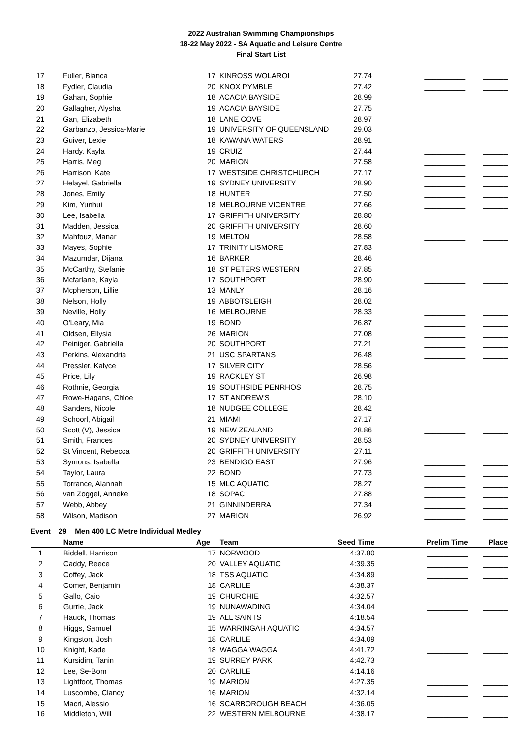2022 Australian Swimming Championships
18-22 May 2022 - SA Aquatic and Leisure Centre
Final Start List
| 17 | Fuller, Bianca | 17 | KINROSS WOLAROI | 27.74 | __________ | ______ |
| 18 | Fydler, Claudia | 20 | KNOX PYMBLE | 27.42 | __________ | ______ |
| 19 | Gahan, Sophie | 18 | ACACIA BAYSIDE | 28.99 | __________ | ______ |
| 20 | Gallagher, Alysha | 19 | ACACIA BAYSIDE | 27.75 | __________ | ______ |
| 21 | Gan, Elizabeth | 18 | LANE COVE | 28.97 | __________ | ______ |
| 22 | Garbanzo, Jessica-Marie | 19 | UNIVERSITY OF QUEENSLAND | 29.03 | __________ | ______ |
| 23 | Guiver, Lexie | 18 | KAWANA WATERS | 28.91 | __________ | ______ |
| 24 | Hardy, Kayla | 19 | CRUIZ | 27.44 | __________ | ______ |
| 25 | Harris, Meg | 20 | MARION | 27.58 | __________ | ______ |
| 26 | Harrison, Kate | 17 | WESTSIDE CHRISTCHURCH | 27.17 | __________ | ______ |
| 27 | Helayel, Gabriella | 19 | SYDNEY UNIVERSITY | 28.90 | __________ | ______ |
| 28 | Jones, Emily | 18 | HUNTER | 27.50 | __________ | ______ |
| 29 | Kim, Yunhui | 18 | MELBOURNE VICENTRE | 27.66 | __________ | ______ |
| 30 | Lee, Isabella | 17 | GRIFFITH UNIVERSITY | 28.80 | __________ | ______ |
| 31 | Madden, Jessica | 20 | GRIFFITH UNIVERSITY | 28.60 | __________ | ______ |
| 32 | Mahfouz, Manar | 19 | MELTON | 28.58 | __________ | ______ |
| 33 | Mayes, Sophie | 17 | TRINITY LISMORE | 27.83 | __________ | ______ |
| 34 | Mazumdar, Dijana | 16 | BARKER | 28.46 | __________ | ______ |
| 35 | McCarthy, Stefanie | 18 | ST PETERS WESTERN | 27.85 | __________ | ______ |
| 36 | Mcfarlane, Kayla | 17 | SOUTHPORT | 28.90 | __________ | ______ |
| 37 | Mcpherson, Lillie | 13 | MANLY | 28.16 | __________ | ______ |
| 38 | Nelson, Holly | 19 | ABBOTSLEIGH | 28.02 | __________ | ______ |
| 39 | Neville, Holly | 16 | MELBOURNE | 28.33 | __________ | ______ |
| 40 | O'Leary, Mia | 19 | BOND | 26.87 | __________ | ______ |
| 41 | Oldsen, Ellysia | 26 | MARION | 27.08 | __________ | ______ |
| 42 | Peiniger, Gabriella | 20 | SOUTHPORT | 27.21 | __________ | ______ |
| 43 | Perkins, Alexandria | 21 | USC SPARTANS | 26.48 | __________ | ______ |
| 44 | Pressler, Kalyce | 17 | SILVER CITY | 28.56 | __________ | ______ |
| 45 | Price, Lily | 19 | RACKLEY ST | 26.98 | __________ | ______ |
| 46 | Rothnie, Georgia | 19 | SOUTHSIDE PENRHOS | 28.75 | __________ | ______ |
| 47 | Rowe-Hagans, Chloe | 17 | ST ANDREW'S | 28.10 | __________ | ______ |
| 48 | Sanders, Nicole | 18 | NUDGEE COLLEGE | 28.42 | __________ | ______ |
| 49 | Schoorl, Abigail | 21 | MIAMI | 27.17 | __________ | ______ |
| 50 | Scott (V), Jessica | 19 | NEW ZEALAND | 28.86 | __________ | ______ |
| 51 | Smith, Frances | 20 | SYDNEY UNIVERSITY | 28.53 | __________ | ______ |
| 52 | St Vincent, Rebecca | 20 | GRIFFITH UNIVERSITY | 27.11 | __________ | ______ |
| 53 | Symons, Isabella | 23 | BENDIGO EAST | 27.96 | __________ | ______ |
| 54 | Taylor, Laura | 22 | BOND | 27.73 | __________ | ______ |
| 55 | Torrance, Alannah | 15 | MLC AQUATIC | 28.27 | __________ | ______ |
| 56 | van Zoggel, Anneke | 18 | SOPAC | 27.88 | __________ | ______ |
| 57 | Webb, Abbey | 21 | GINNINDERRA | 27.34 | __________ | ______ |
| 58 | Wilson, Madison | 27 | MARION | 26.92 | __________ | ______ |
| Event | 29 Men 400 LC Metre Individual Medley | | | | | |
| --- | --- | --- | --- | --- | --- | --- |
| | Name | Age | Team | Seed Time | Prelim Time | Place |
| 1 | Biddell, Harrison | 17 | NORWOOD | 4:37.80 | __________ | ______ |
| 2 | Caddy, Reece | 20 | VALLEY AQUATIC | 4:39.35 | __________ | ______ |
| 3 | Coffey, Jack | 18 | TSS AQUATIC | 4:34.89 | __________ | ______ |
| 4 | Comer, Benjamin | 18 | CARLILE | 4:38.37 | __________ | ______ |
| 5 | Gallo, Caio | 19 | CHURCHIE | 4:32.57 | __________ | ______ |
| 6 | Gurrie, Jack | 19 | NUNAWADING | 4:34.04 | __________ | ______ |
| 7 | Hauck, Thomas | 19 | ALL SAINTS | 4:18.54 | __________ | ______ |
| 8 | Higgs, Samuel | 15 | WARRINGAH AQUATIC | 4:34.57 | __________ | ______ |
| 9 | Kingston, Josh | 18 | CARLILE | 4:34.09 | __________ | ______ |
| 10 | Knight, Kade | 18 | WAGGA WAGGA | 4:41.72 | __________ | ______ |
| 11 | Kursidim, Tanin | 19 | SURREY PARK | 4:42.73 | __________ | ______ |
| 12 | Lee, Se-Bom | 20 | CARLILE | 4:14.16 | __________ | ______ |
| 13 | Lightfoot, Thomas | 19 | MARION | 4:27.35 | __________ | ______ |
| 14 | Luscombe, Clancy | 16 | MARION | 4:32.14 | __________ | ______ |
| 15 | Macri, Alessio | 16 | SCARBOROUGH BEACH | 4:36.05 | __________ | ______ |
| 16 | Middleton, Will | 22 | WESTERN MELBOURNE | 4:38.17 | __________ | ______ |